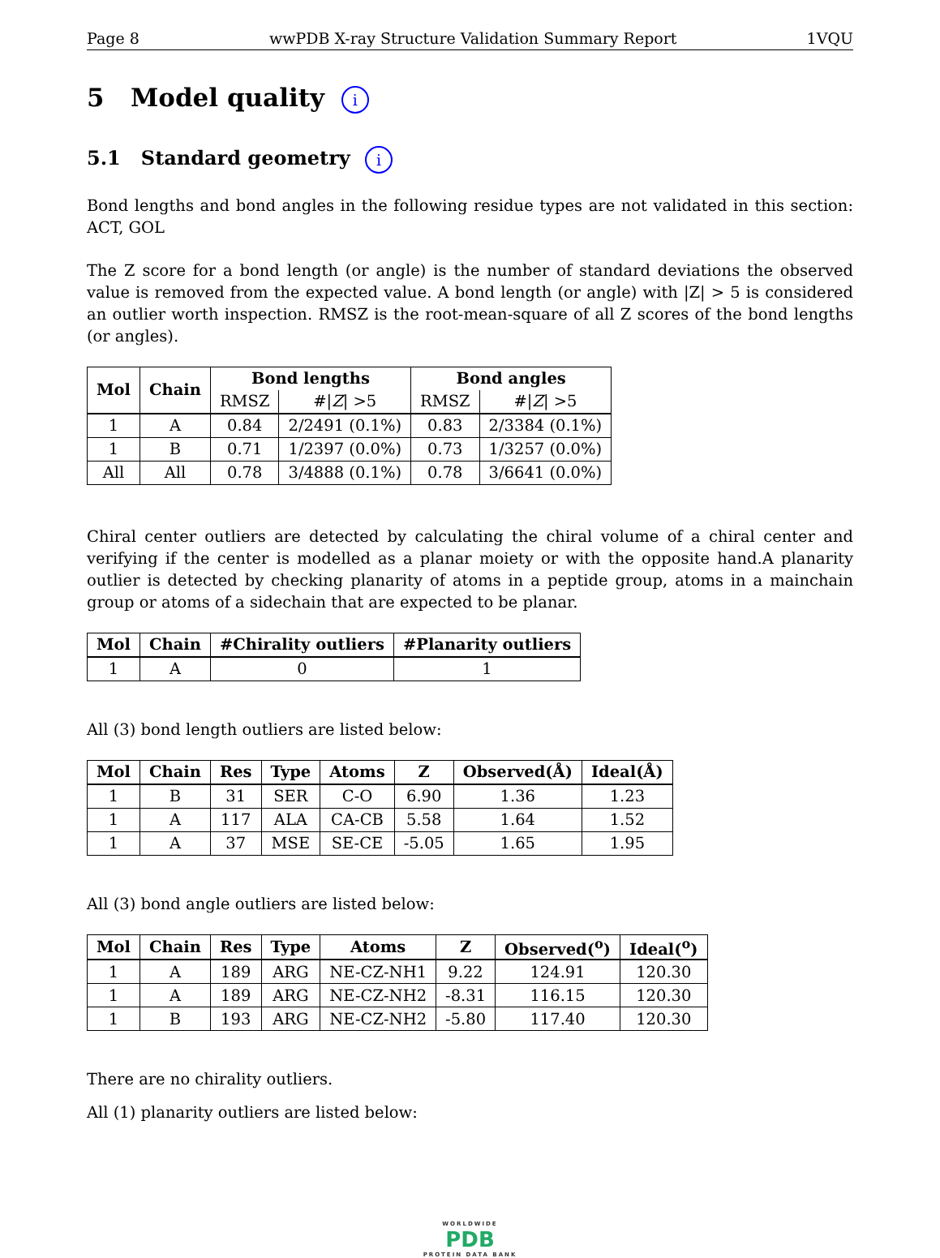Page 8 wwPDB X-ray Structure Validation Summary Report 1VQU
5 Model quality i
5.1 Standard geometry i
Bond lengths and bond angles in the following residue types are not validated in this section: ACT, GOL
The Z score for a bond length (or angle) is the number of standard deviations the observed value is removed from the expected value. A bond length (or angle) with |Z| > 5 is considered an outlier worth inspection. RMSZ is the root-mean-square of all Z scores of the bond lengths (or angles).
| Mol | Chain | Bond lengths | | Bond angles | |
| --- | --- | --- | --- | --- | --- |
| | | RMSZ | #/ Z / >5 | RMSZ | #/ Z / >5 |
| 1 | A | 0.84 | 2/2491 (0.1%) | 0.83 | 2/3384 (0.1%) |
| 1 | B | 0.71 | 1/2397 (0.0%) | 0.73 | 1/3257 (0.0%) |
| All | All | 0.78 | 3/4888 (0.1%) | 0.78 | 3/6641 (0.0%) |
Chiral center outliers are detected by calculating the chiral volume of a chiral center and verifying if the center is modelled as a planar moiety or with the opposite hand.A planarity outlier is detected by checking planarity of atoms in a peptide group, atoms in a mainchain group or atoms of a sidechain that are expected to be planar.
| Mol | Chain | #Chirality outliers | #Planarity outliers |
| --- | --- | --- | --- |
| 1 | A | 0 | 1 |
All (3) bond length outliers are listed below:
| Mol | Chain | Res | Type | Atoms | Z | Observed(Å) | Ideal(Å) |
| --- | --- | --- | --- | --- | --- | --- | --- |
| 1 | B | 31 | SER | C-O | 6.90 | 1.36 | 1.23 |
| 1 | A | 117 | ALA | CA-CB | 5.58 | 1.64 | 1.52 |
| 1 | A | 37 | MSE | SE-CE | -5.05 | 1.65 | 1.95 |
All (3) bond angle outliers are listed below:
| Mol | Chain | Res | Type | Atoms | Z | Observed(<sup>o</sup>) | Ideal(<sup>o</sup>) |
| --- | --- | --- | --- | --- | --- | --- | --- |
| 1 | A | 189 | ARG | NE-CZ-NH1 | 9.22 | 124.91 | 120.30 |
| 1 | A | 189 | ARG | NE-CZ-NH2 | -8.31 | 116.15 | 120.30 |
| 1 | B | 193 | ARG | NE-CZ-NH2 | -5.80 | 117.40 | 120.30 |
There are no chirality outliers.
All (1) planarity outliers are listed below:
WORLDWIDE
PDB
PROTEIN DATA BANK